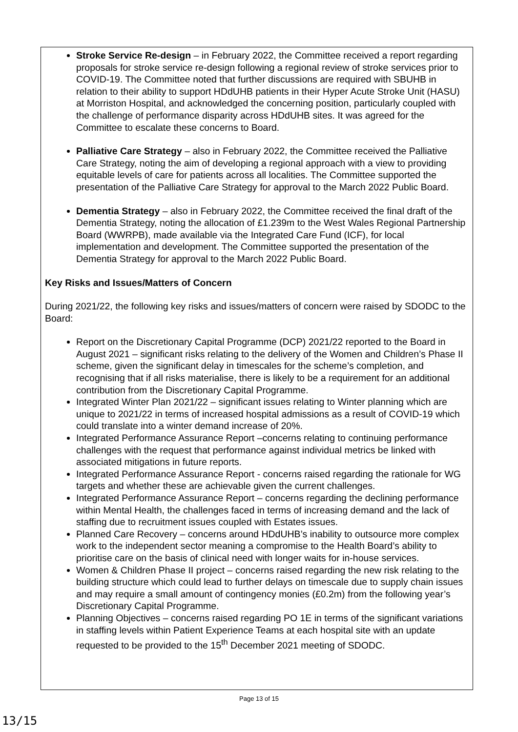Stroke Service Re-design – in February 2022, the Committee received a report regarding proposals for stroke service re-design following a regional review of stroke services prior to COVID-19. The Committee noted that further discussions are required with SBUHB in relation to their ability to support HDdUHB patients in their Hyper Acute Stroke Unit (HASU) at Morriston Hospital, and acknowledged the concerning position, particularly coupled with the challenge of performance disparity across HDdUHB sites. It was agreed for the Committee to escalate these concerns to Board.
Palliative Care Strategy – also in February 2022, the Committee received the Palliative Care Strategy, noting the aim of developing a regional approach with a view to providing equitable levels of care for patients across all localities. The Committee supported the presentation of the Palliative Care Strategy for approval to the March 2022 Public Board.
Dementia Strategy – also in February 2022, the Committee received the final draft of the Dementia Strategy, noting the allocation of £1.239m to the West Wales Regional Partnership Board (WWRPB), made available via the Integrated Care Fund (ICF), for local implementation and development. The Committee supported the presentation of the Dementia Strategy for approval to the March 2022 Public Board.
Key Risks and Issues/Matters of Concern
During 2021/22, the following key risks and issues/matters of concern were raised by SDODC to the Board:
Report on the Discretionary Capital Programme (DCP) 2021/22 reported to the Board in August 2021 – significant risks relating to the delivery of the Women and Children’s Phase II scheme, given the significant delay in timescales for the scheme’s completion, and recognising that if all risks materialise, there is likely to be a requirement for an additional contribution from the Discretionary Capital Programme.
Integrated Winter Plan 2021/22 – significant issues relating to Winter planning which are unique to 2021/22 in terms of increased hospital admissions as a result of COVID-19 which could translate into a winter demand increase of 20%.
Integrated Performance Assurance Report –concerns relating to continuing performance challenges with the request that performance against individual metrics be linked with associated mitigations in future reports.
Integrated Performance Assurance Report - concerns raised regarding the rationale for WG targets and whether these are achievable given the current challenges.
Integrated Performance Assurance Report – concerns regarding the declining performance within Mental Health, the challenges faced in terms of increasing demand and the lack of staffing due to recruitment issues coupled with Estates issues.
Planned Care Recovery – concerns around HDdUHB’s inability to outsource more complex work to the independent sector meaning a compromise to the Health Board’s ability to prioritise care on the basis of clinical need with longer waits for in-house services.
Women & Children Phase II project – concerns raised regarding the new risk relating to the building structure which could lead to further delays on timescale due to supply chain issues and may require a small amount of contingency monies (£0.2m) from the following year’s Discretionary Capital Programme.
Planning Objectives – concerns raised regarding PO 1E in terms of the significant variations in staffing levels within Patient Experience Teams at each hospital site with an update requested to be provided to the 15<sup>th</sup> December 2021 meeting of SDODC.
Page 13 of 15
13/15